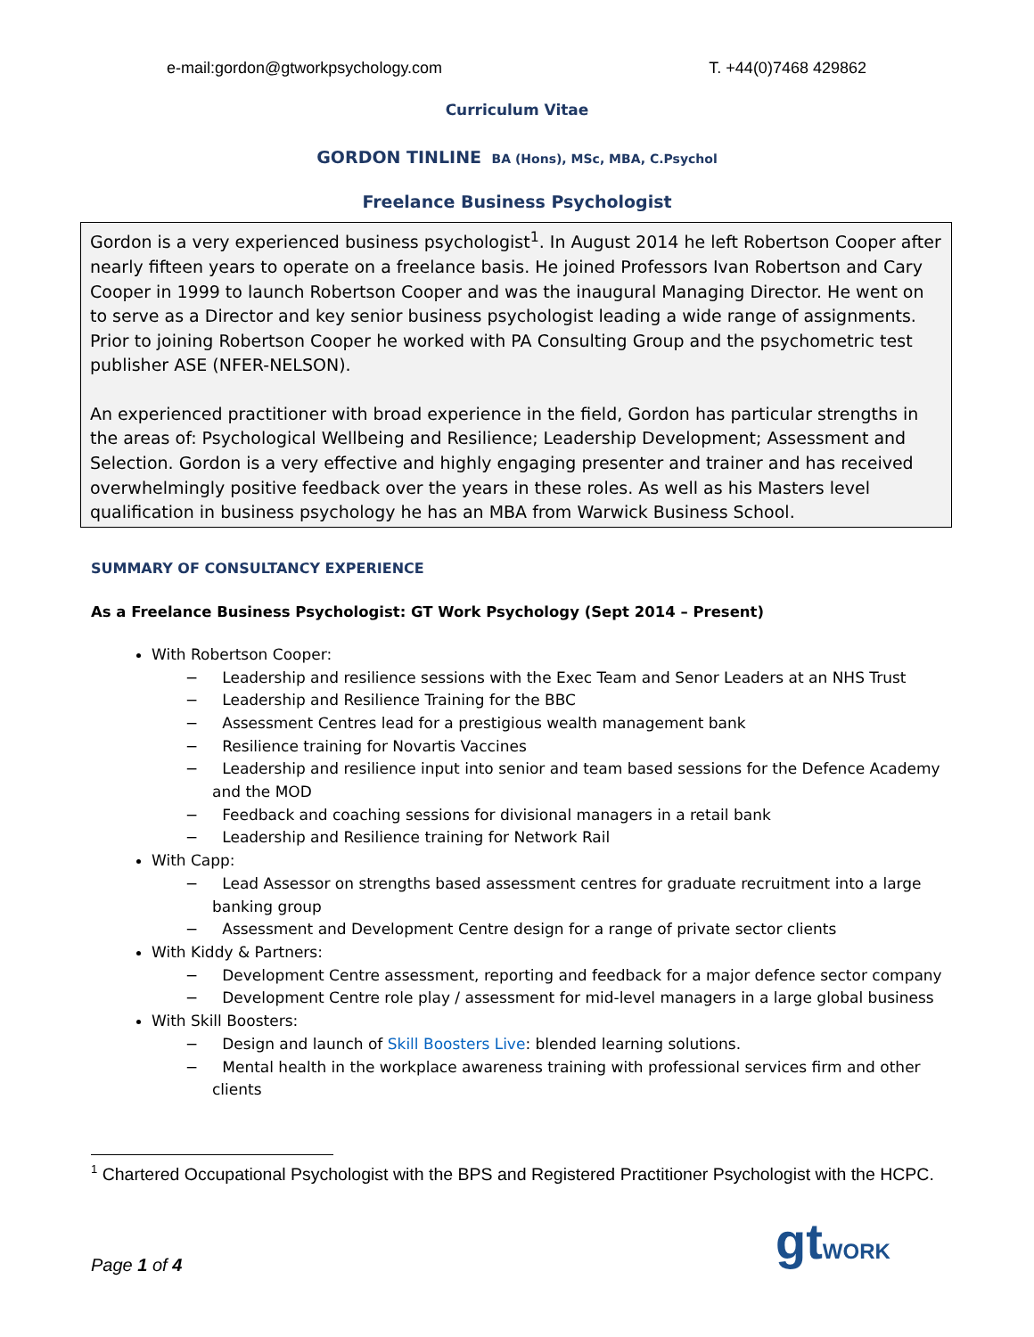e-mail:gordon@gtworkpsychology.com T. +44(0)7468 429862
Curriculum Vitae
GORDON TINLINE BA (Hons), MSc, MBA, C.Psychol
Freelance Business Psychologist
Gordon is a very experienced business psychologist<sup>1</sup>. In August 2014 he left Robertson Cooper after nearly fifteen years to operate on a freelance basis. He joined Professors Ivan Robertson and Cary Cooper in 1999 to launch Robertson Cooper and was the inaugural Managing Director. He went on to serve as a Director and key senior business psychologist leading a wide range of assignments. Prior to joining Robertson Cooper he worked with PA Consulting Group and the psychometric test publisher ASE (NFER-NELSON).
An experienced practitioner with broad experience in the field, Gordon has particular strengths in the areas of: Psychological Wellbeing and Resilience; Leadership Development; Assessment and Selection. Gordon is a very effective and highly engaging presenter and trainer and has received overwhelmingly positive feedback over the years in these roles. As well as his Masters level qualification in business psychology he has an MBA from Warwick Business School.
SUMMARY OF CONSULTANCY EXPERIENCE
As a Freelance Business Psychologist: GT Work Psychology (Sept 2014 – Present)
With Robertson Cooper:
− Leadership and resilience sessions with the Exec Team and Senor Leaders at an NHS Trust
− Leadership and Resilience Training for the BBC
− Assessment Centres lead for a prestigious wealth management bank
− Resilience training for Novartis Vaccines
− Leadership and resilience input into senior and team based sessions for the Defence Academy and the MOD
− Feedback and coaching sessions for divisional managers in a retail bank
− Leadership and Resilience training for Network Rail
With Capp:
− Lead Assessor on strengths based assessment centres for graduate recruitment into a large banking group
− Assessment and Development Centre design for a range of private sector clients
With Kiddy & Partners:
− Development Centre assessment, reporting and feedback for a major defence sector company
− Development Centre role play / assessment for mid-level managers in a large global business
With Skill Boosters:
− Design and launch of Skill Boosters Live: blended learning solutions.
− Mental health in the workplace awareness training with professional services firm and other clients
<sup>1</sup> Chartered Occupational Psychologist with the BPS and Registered Practitioner Psychologist with the HCPC.
gtWORK
Page 1 of 4